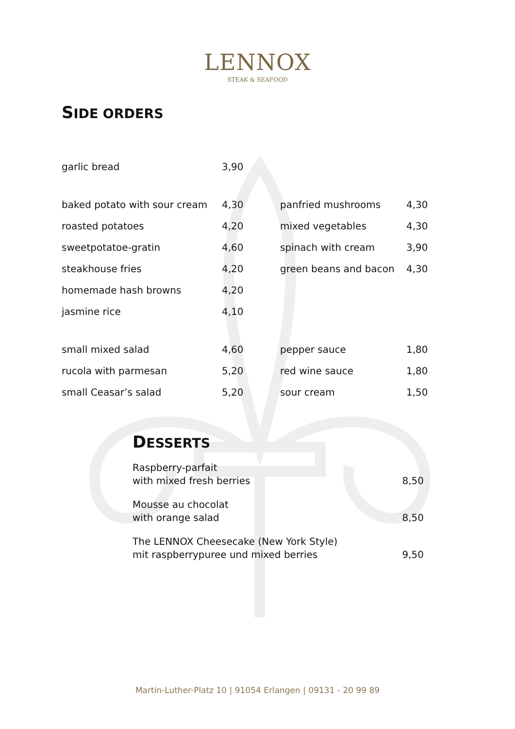LENNOX
STEAK & SEAFOOD
SIDE ORDERS
| garlic bread | 3,90 | | | |
| baked potato with sour cream | 4,30 | | panfried mushrooms | 4,30 |
| roasted potatoes | 4,20 | | mixed vegetables | 4,30 |
| sweetpotatoe-gratin | 4,60 | | spinach with cream | 3,90 |
| steakhouse fries | 4,20 | | green beans and bacon | 4,30 |
| homemade hash browns | 4,20 | | | |
| jasmine rice | 4,10 | | | |
| small mixed salad | 4,60 | | pepper sauce | 1,80 |
| rucola with parmesan | 5,20 | | red wine sauce | 1,80 |
| small Ceasar’s salad | 5,20 | | sour cream | 1,50 |
DESSERTS
| Raspberry-parfait with mixed fresh berries | 8,50 |
| Mousse au chocolat with orange salad | 8,50 |
| The LENNOX Cheesecake (New York Style) mit raspberrypuree und mixed berries | 9,50 |
Martin-Luther-Platz 10 | 91054 Erlangen | 09131 - 20 99 89